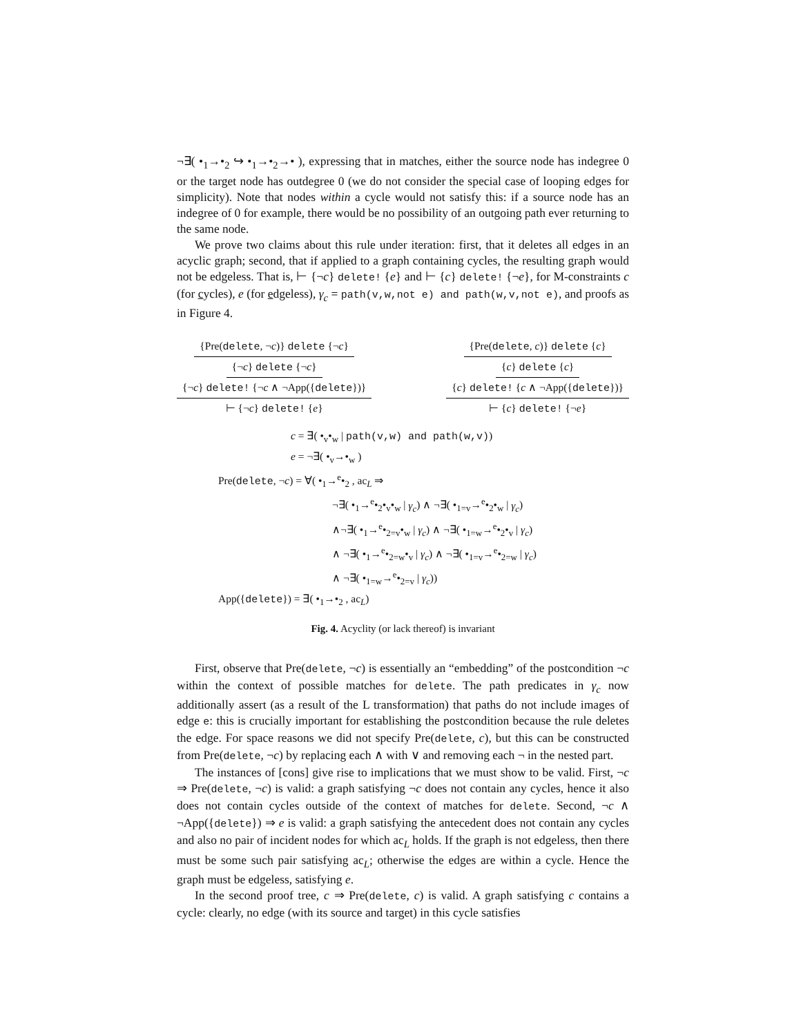¬∃( •<sub>1</sub>→•<sub>2</sub> ↪ •<sub>1</sub>→•<sub>2</sub>→• ), expressing that in matches, either the source node has indegree 0 or the target node has outdegree 0 (we do not consider the special case of looping edges for simplicity). Note that nodes within a cycle would not satisfy this: if a source node has an indegree of 0 for example, there would be no possibility of an outgoing path ever returning to the same node.
We prove two claims about this rule under iteration: first, that it deletes all edges in an acyclic graph; second, that if applied to a graph containing cycles, the resulting graph would not be edgeless. That is, ⊢ {¬c} delete! {e} and ⊢ {c} delete! {¬e}, for M-constraints c (for cycles), e (for edgeless), γ<sub>c</sub> = path(v,w,not e) and path(w,v,not e), and proofs as in Figure 4.
{Pre(delete, ¬c)} delete {¬c}
{¬c} delete {¬c}
{¬c} delete! {¬c ∧ ¬App({delete})}
⊢ {¬c} delete! {e}
{Pre(delete, c)} delete {c}
{c} delete {c}
{c} delete! {c ∧ ¬App({delete})}
⊢ {c} delete! {¬e}
c = ∃( •<sub>v</sub>•<sub>w</sub> | path(v,w) and path(w,v))
e = ¬∃( •<sub>v</sub>→•<sub>w</sub> )
Pre(delete, ¬c) = ∀( •<sub>1</sub>→<sup>e</sup>•<sub>2</sub> , ac<sub>L</sub> ⇒
¬∃( •<sub>1</sub>→<sup>e</sup>•<sub>2</sub>•<sub>v</sub>•<sub>w</sub> | γ<sub>c</sub>) ∧ ¬∃( •<sub>1=v</sub>→<sup>e</sup>•<sub>2</sub>•<sub>w</sub> | γ<sub>c</sub>)
∧¬∃( •<sub>1</sub>→<sup>e</sup>•<sub>2=v</sub>•<sub>w</sub> | γ<sub>c</sub>) ∧ ¬∃( •<sub>1=w</sub>→<sup>e</sup>•<sub>2</sub>•<sub>v</sub> | γ<sub>c</sub>)
∧ ¬∃( •<sub>1</sub>→<sup>e</sup>•<sub>2=w</sub>•<sub>v</sub> | γ<sub>c</sub>) ∧ ¬∃( •<sub>1=v</sub>→<sup>e</sup>•<sub>2=w</sub> | γ<sub>c</sub>)
∧ ¬∃( •<sub>1=w</sub>→<sup>e</sup>•<sub>2=v</sub> | γ<sub>c</sub>))
App({delete}) = ∃( •<sub>1</sub>→•<sub>2</sub> , ac<sub>L</sub>)
Fig. 4. Acyclity (or lack thereof) is invariant
First, observe that Pre(delete, ¬c) is essentially an “embedding” of the postcondition ¬c within the context of possible matches for delete. The path predicates in γ<sub>c</sub> now additionally assert (as a result of the L transformation) that paths do not include images of edge e: this is crucially important for establishing the postcondition because the rule deletes the edge. For space reasons we did not specify Pre(delete, c), but this can be constructed from Pre(delete, ¬c) by replacing each ∧ with ∨ and removing each ¬ in the nested part.
The instances of [cons] give rise to implications that we must show to be valid. First, ¬c ⇒ Pre(delete, ¬c) is valid: a graph satisfying ¬c does not contain any cycles, hence it also does not contain cycles outside of the context of matches for delete. Second, ¬c ∧ ¬App({delete}) ⇒ e is valid: a graph satisfying the antecedent does not contain any cycles and also no pair of incident nodes for which ac<sub>L</sub> holds. If the graph is not edgeless, then there must be some such pair satisfying ac<sub>L</sub>; otherwise the edges are within a cycle. Hence the graph must be edgeless, satisfying e.
In the second proof tree, c ⇒ Pre(delete, c) is valid. A graph satisfying c contains a cycle: clearly, no edge (with its source and target) in this cycle satisfies